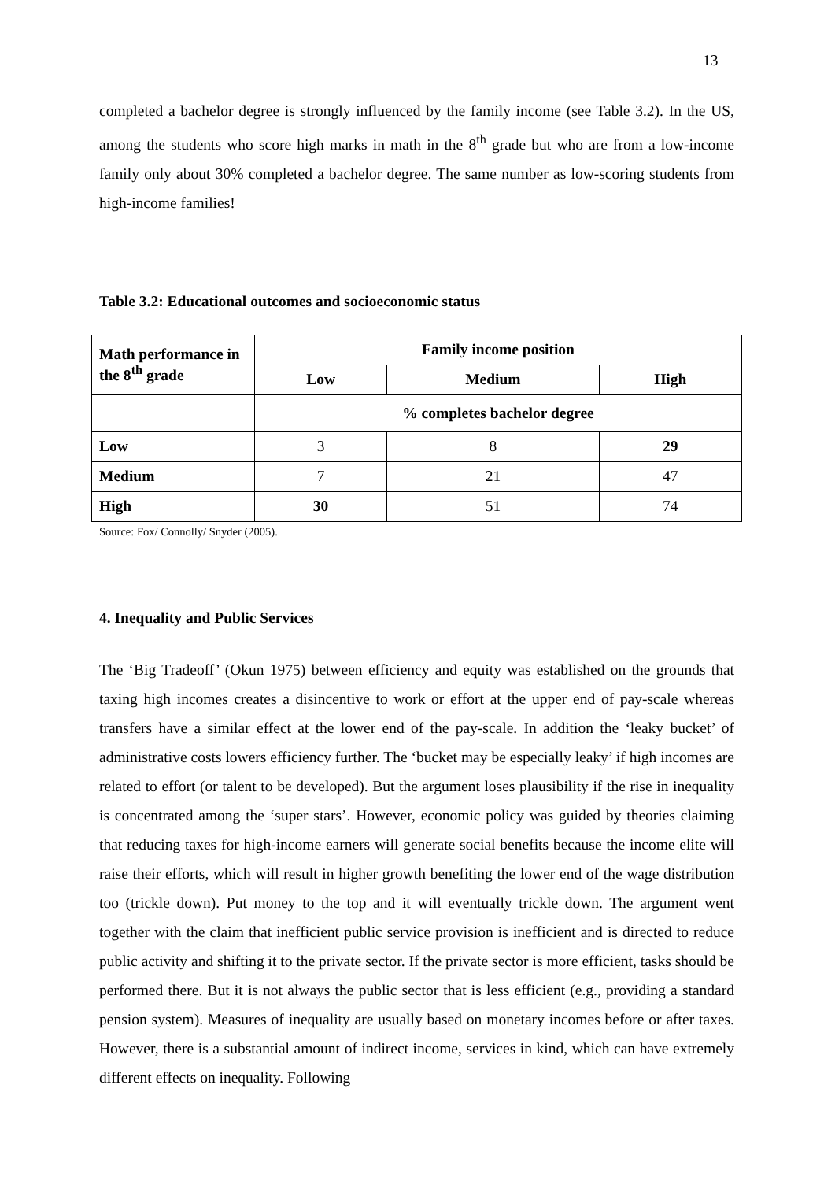13
completed a bachelor degree is strongly influenced by the family income (see Table 3.2). In the US, among the students who score high marks in math in the 8<sup>th</sup> grade but who are from a low-income family only about 30% completed a bachelor degree. The same number as low-scoring students from high-income families!
Table 3.2: Educational outcomes and socioeconomic status
| Math performance in the 8<sup>th</sup> grade | Family income position | | |
| --- | --- | --- | --- |
| | Low | Medium | High |
| | % completes bachelor degree | | |
| Low | 3 | 8 | 29 |
| Medium | 7 | 21 | 47 |
| High | 30 | 51 | 74 |
Source: Fox/ Connolly/ Snyder (2005).
4. Inequality and Public Services
The ‘Big Tradeoff’ (Okun 1975) between efficiency and equity was established on the grounds that taxing high incomes creates a disincentive to work or effort at the upper end of pay-scale whereas transfers have a similar effect at the lower end of the pay-scale. In addition the ‘leaky bucket’ of administrative costs lowers efficiency further. The ‘bucket may be especially leaky’ if high incomes are related to effort (or talent to be developed). But the argument loses plausibility if the rise in inequality is concentrated among the ‘super stars’. However, economic policy was guided by theories claiming that reducing taxes for high-income earners will generate social benefits because the income elite will raise their efforts, which will result in higher growth benefiting the lower end of the wage distribution too (trickle down). Put money to the top and it will eventually trickle down. The argument went together with the claim that inefficient public service provision is inefficient and is directed to reduce public activity and shifting it to the private sector. If the private sector is more efficient, tasks should be performed there. But it is not always the public sector that is less efficient (e.g., providing a standard pension system). Measures of inequality are usually based on monetary incomes before or after taxes. However, there is a substantial amount of indirect income, services in kind, which can have extremely different effects on inequality. Following